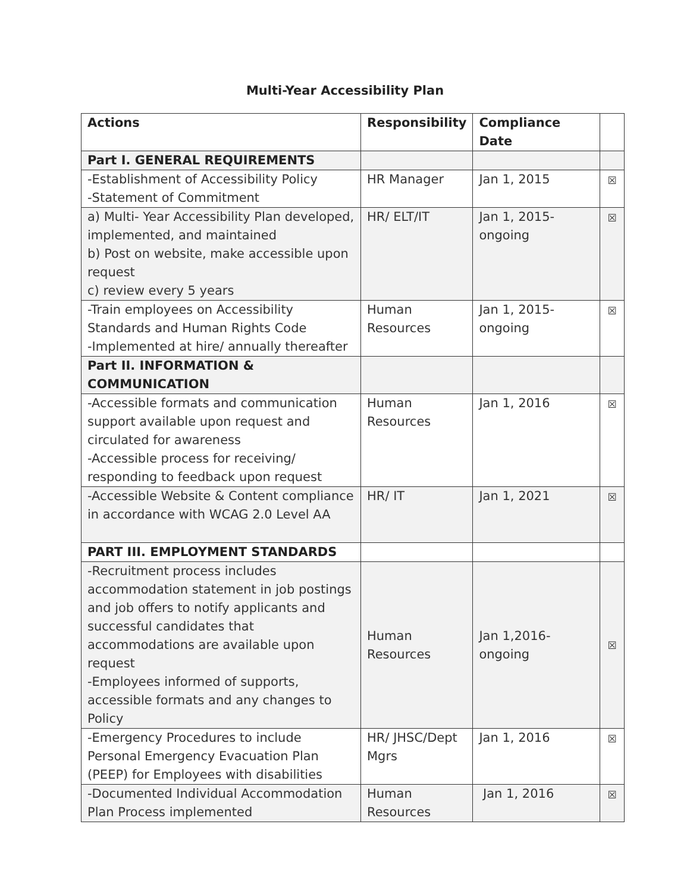Multi-Year Accessibility Plan
| Actions | Responsibility | Compliance Date | |
| --- | --- | --- | --- |
| Part I. GENERAL REQUIREMENTS | | | |
| -Establishment of Accessibility Policy -Statement of Commitment | HR Manager | Jan 1, 2015 | ☒ |
| a) Multi- Year Accessibility Plan developed, implemented, and maintained b) Post on website, make accessible upon request c) review every 5 years | HR/ ELT/IT | Jan 1, 2015- ongoing | ☒ |
| -Train employees on Accessibility Standards and Human Rights Code -Implemented at hire/ annually thereafter | Human Resources | Jan 1, 2015- ongoing | ☒ |
| Part II. INFORMATION & COMMUNICATION | | | |
| -Accessible formats and communication support available upon request and circulated for awareness -Accessible process for receiving/ responding to feedback upon request | Human Resources | Jan 1, 2016 | ☒ |
| -Accessible Website & Content compliance in accordance with WCAG 2.0 Level AA | HR/ IT | Jan 1, 2021 | ☒ |
| PART III. EMPLOYMENT STANDARDS | | | |
| -Recruitment process includes accommodation statement in job postings and job offers to notify applicants and successful candidates that accommodations are available upon request -Employees informed of supports, accessible formats and any changes to Policy | Human Resources | Jan 1,2016- ongoing | ☒ |
| -Emergency Procedures to include Personal Emergency Evacuation Plan (PEEP) for Employees with disabilities | HR/ JHSC/Dept Mgrs | Jan 1, 2016 | ☒ |
| -Documented Individual Accommodation Plan Process implemented | Human Resources | Jan 1, 2016 | ☒ |